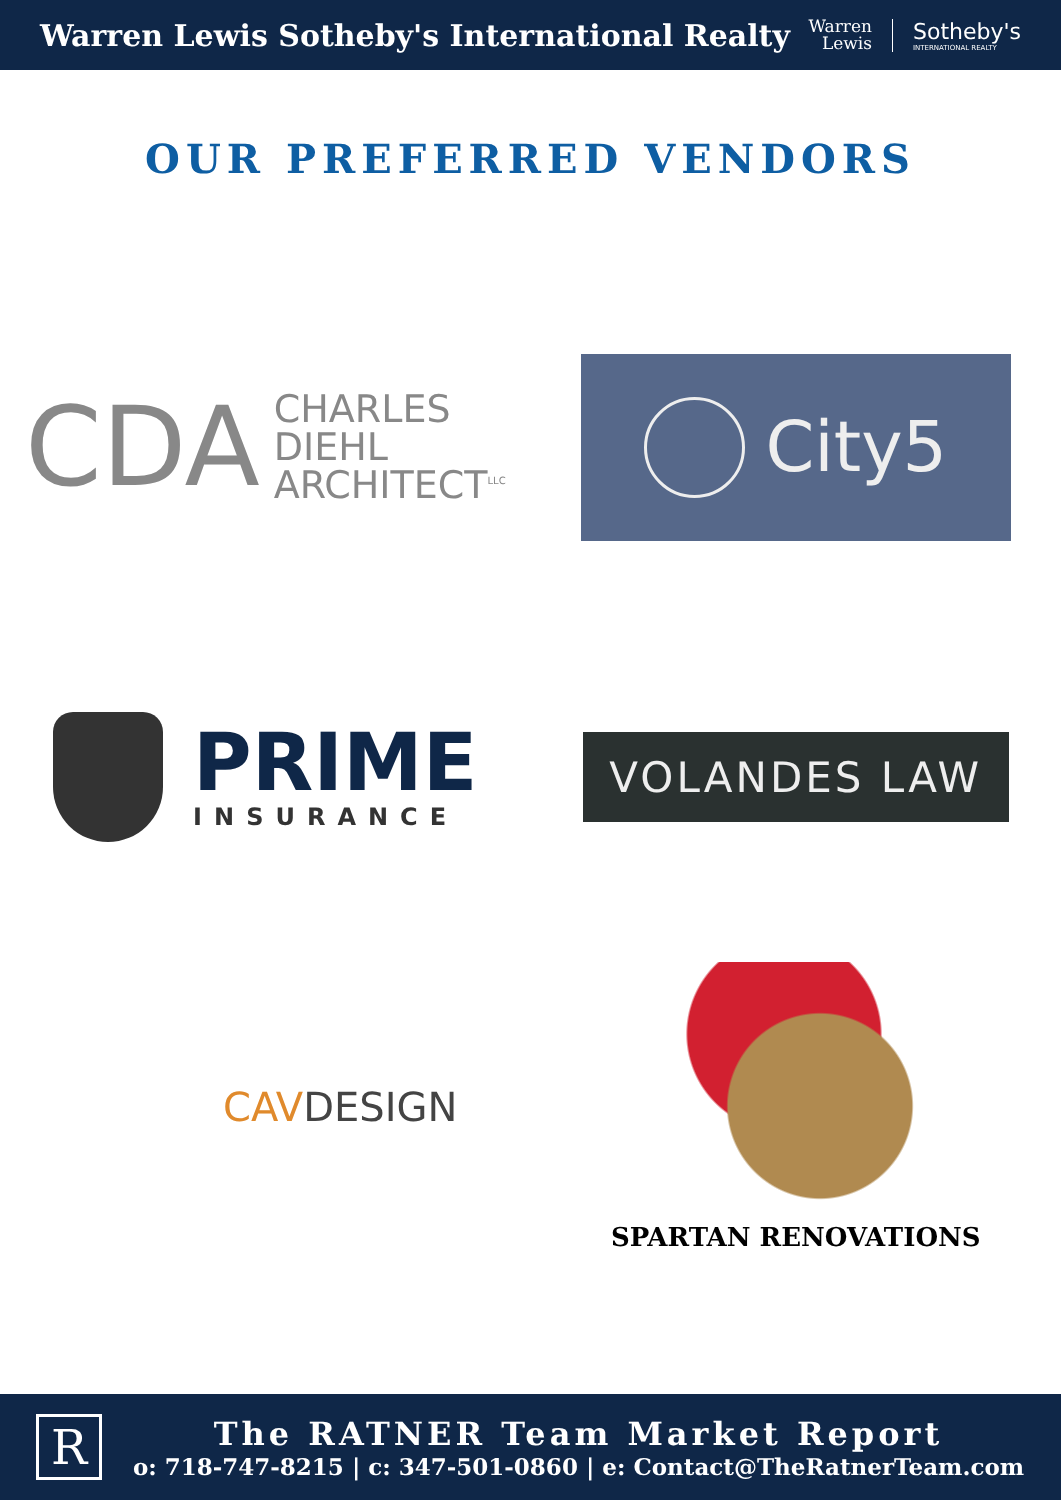Warren Lewis Sotheby's International Realty
Warren
Lewis
Sotheby's
INTERNATIONAL REALTY
OUR PREFERRED VENDORS
CDA CHARLES
DIEHL
ARCHITECT<sup>LLC</sup>
City5
PRIME
INSURANCE
VOLANDES LAW
CAVDESIGN
SPARTAN RENOVATIONS
R
The RATNER Team Market Report
o: 718-747-8215 | c: 347-501-0860 | e: Contact@TheRatnerTeam.com